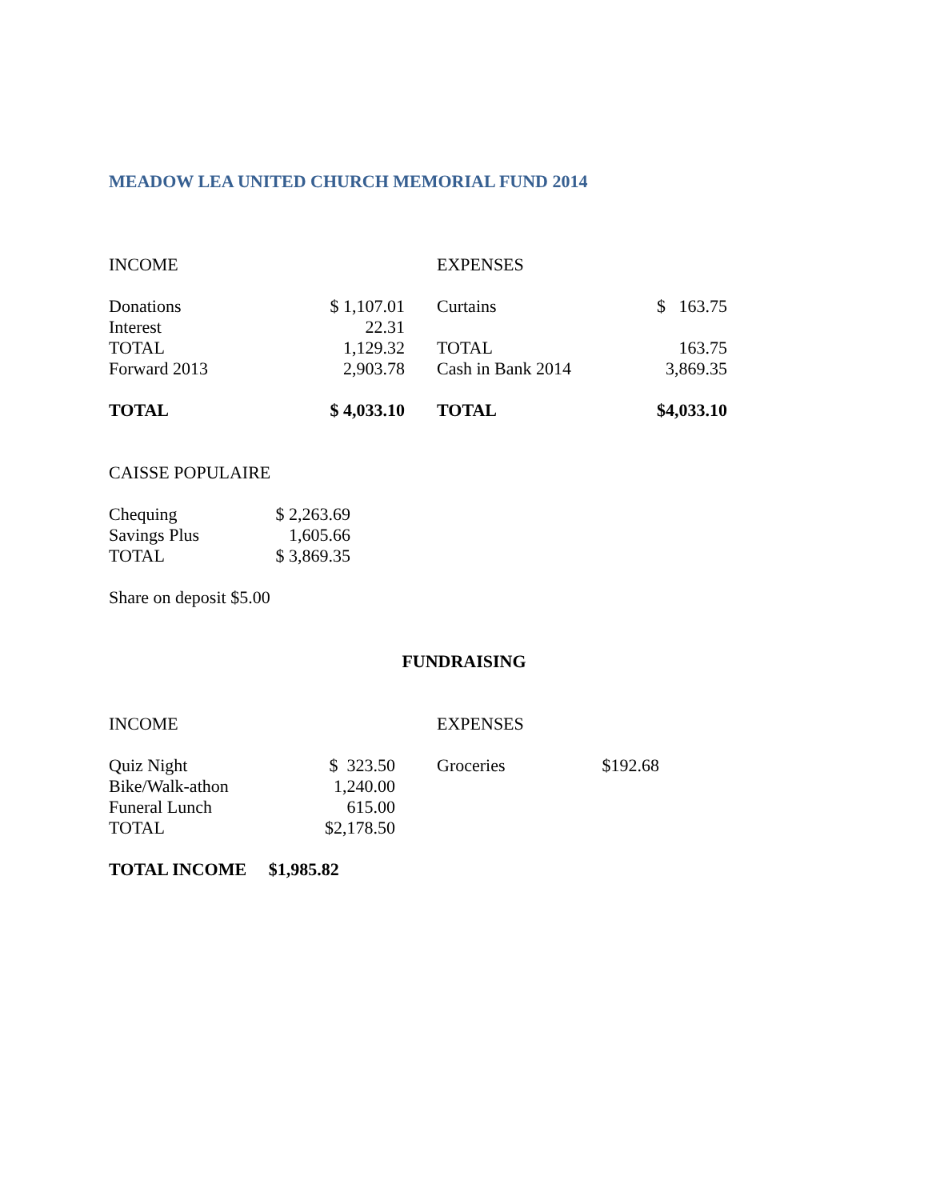MEADOW LEA UNITED CHURCH MEMORIAL FUND 2014
| INCOME | | | EXPENSES | |
| --- | --- | --- | --- | --- |
| Donations | $ 1,107.01 | | Curtains | $ 163.75 |
| Interest | 22.31 | | | |
| TOTAL | 1,129.32 | | TOTAL | 163.75 |
| Forward 2013 | 2,903.78 | | Cash in Bank 2014 | 3,869.35 |
| TOTAL | $ 4,033.10 | | TOTAL | $4,033.10 |
CAISSE POPULAIRE
| Chequing | $ 2,263.69 |
| Savings Plus | 1,605.66 |
| TOTAL | $ 3,869.35 |
Share on deposit $5.00
FUNDRAISING
| INCOME | | | EXPENSES | |
| --- | --- | --- | --- | --- |
| Quiz Night | $ 323.50 | | Groceries | $192.68 |
| Bike/Walk-athon | 1,240.00 | | | |
| Funeral Lunch | 615.00 | | | |
| TOTAL | $2,178.50 | | | |
TOTAL INCOME $1,985.82